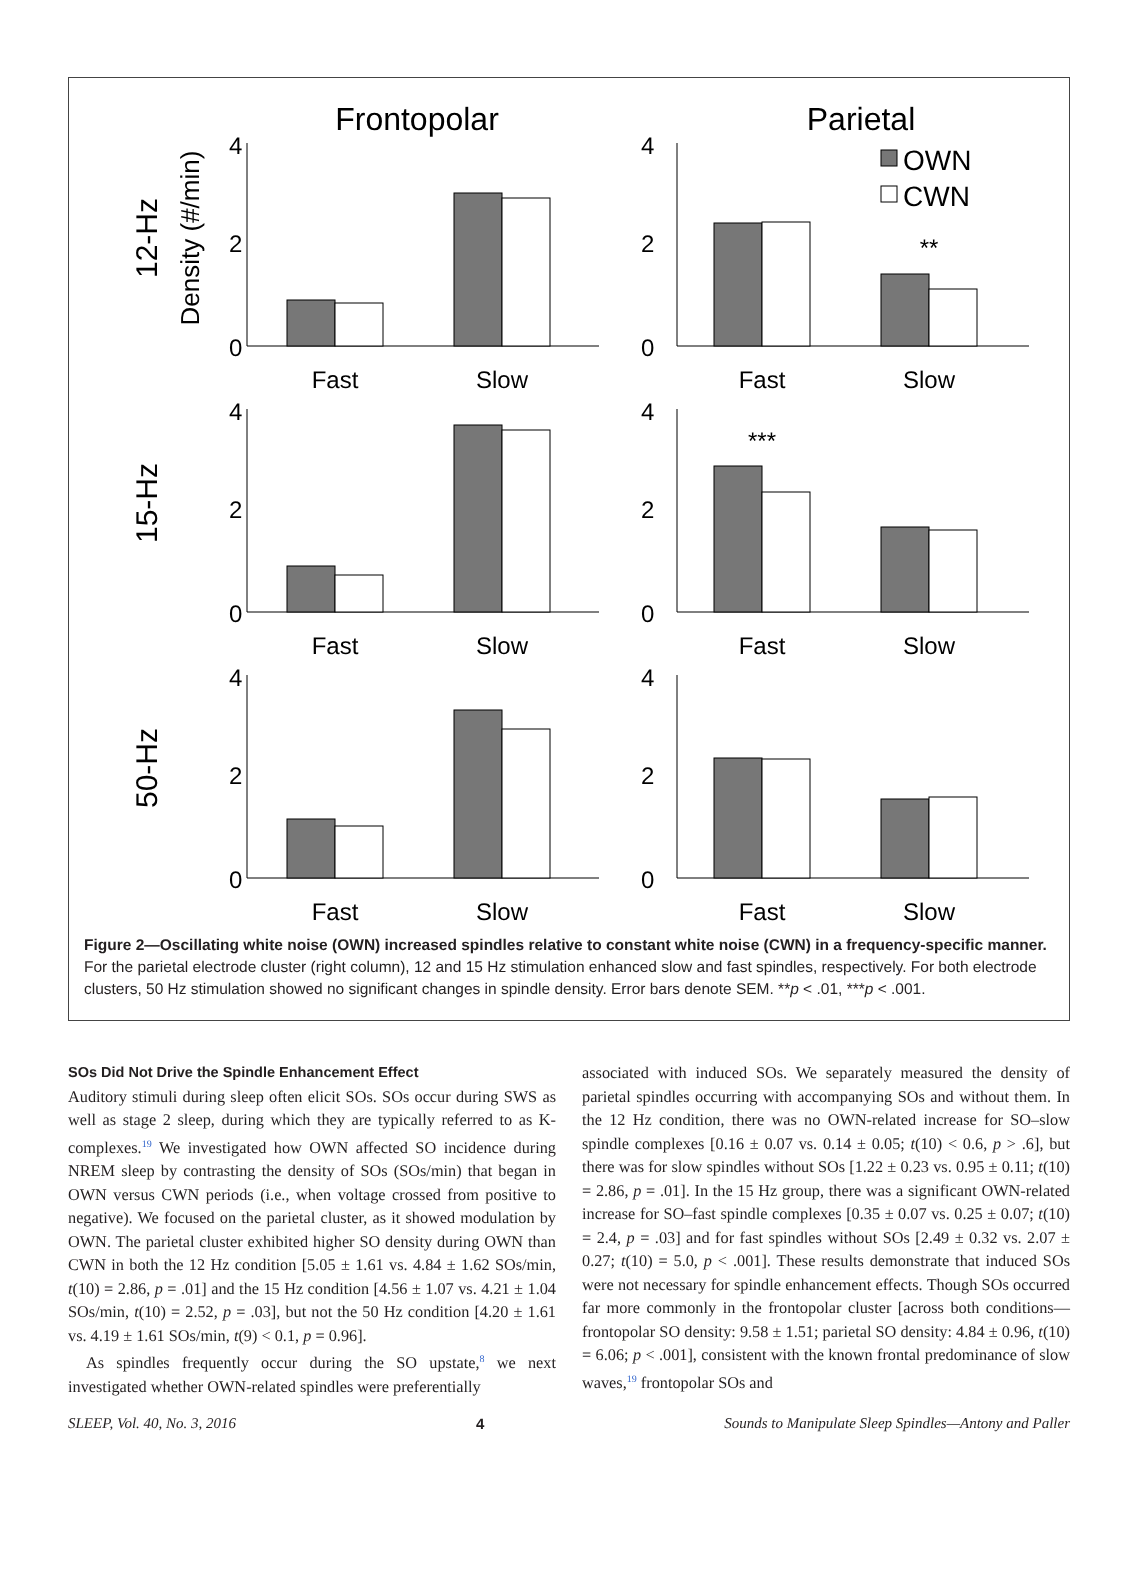Frontopolar
Parietal
OWN
CWN
12-Hz
Density (#/min)
15-Hz
50-Hz
4
2
0
Fast
Slow
4
2
0
**
Fast
Slow
4
2
0
Fast
Slow
4
2
0
***
Fast
Slow
4
2
0
Fast
Slow
4
2
0
Fast
Slow
Figure 2—Oscillating white noise (OWN) increased spindles relative to constant white noise (CWN) in a frequency-specific manner. For the parietal electrode cluster (right column), 12 and 15 Hz stimulation enhanced slow and fast spindles, respectively. For both electrode clusters, 50 Hz stimulation showed no significant changes in spindle density. Error bars denote SEM. **p < .01, ***p < .001.
SOs Did Not Drive the Spindle Enhancement Effect
Auditory stimuli during sleep often elicit SOs. SOs occur during SWS as well as stage 2 sleep, during which they are typically referred to as K-complexes.<sup>19</sup> We investigated how OWN affected SO incidence during NREM sleep by contrasting the density of SOs (SOs/min) that began in OWN versus CWN periods (i.e., when voltage crossed from positive to negative). We focused on the parietal cluster, as it showed modulation by OWN. The parietal cluster exhibited higher SO density during OWN than CWN in both the 12 Hz condition [5.05 ± 1.61 vs. 4.84 ± 1.62 SOs/min, t(10) = 2.86, p = .01] and the 15 Hz condition [4.56 ± 1.07 vs. 4.21 ± 1.04 SOs/min, t(10) = 2.52, p = .03], but not the 50 Hz condition [4.20 ± 1.61 vs. 4.19 ± 1.61 SOs/min, t(9) < 0.1, p = 0.96].
As spindles frequently occur during the SO upstate,<sup>8</sup> we next investigated whether OWN-related spindles were preferentially
associated with induced SOs. We separately measured the density of parietal spindles occurring with accompanying SOs and without them. In the 12 Hz condition, there was no OWN-related increase for SO–slow spindle complexes [0.16 ± 0.07 vs. 0.14 ± 0.05; t(10) < 0.6, p > .6], but there was for slow spindles without SOs [1.22 ± 0.23 vs. 0.95 ± 0.11; t(10) = 2.86, p = .01]. In the 15 Hz group, there was a significant OWN-related increase for SO–fast spindle complexes [0.35 ± 0.07 vs. 0.25 ± 0.07; t(10) = 2.4, p = .03] and for fast spindles without SOs [2.49 ± 0.32 vs. 2.07 ± 0.27; t(10) = 5.0, p < .001]. These results demonstrate that induced SOs were not necessary for spindle enhancement effects. Though SOs occurred far more commonly in the frontopolar cluster [across both conditions—frontopolar SO density: 9.58 ± 1.51; parietal SO density: 4.84 ± 0.96, t(10) = 6.06; p < .001], consistent with the known frontal predominance of slow waves,<sup>19</sup> frontopolar SOs and
SLEEP, Vol. 40, No. 3, 2016 4 Sounds to Manipulate Sleep Spindles—Antony and Paller